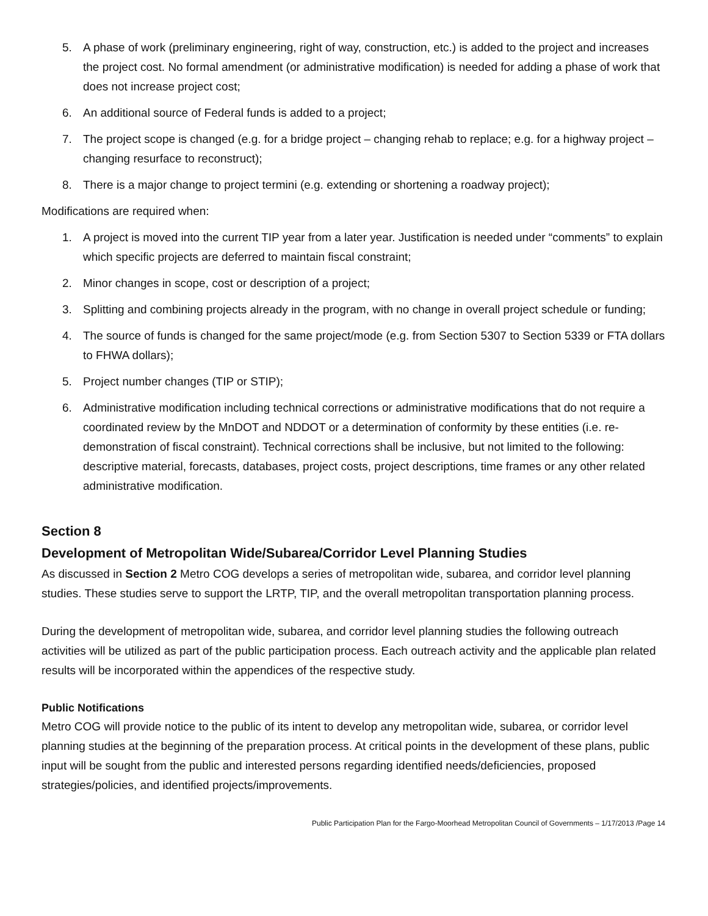5. A phase of work (preliminary engineering, right of way, construction, etc.) is added to the project and increases the project cost. No formal amendment (or administrative modification) is needed for adding a phase of work that does not increase project cost;
6. An additional source of Federal funds is added to a project;
7. The project scope is changed (e.g. for a bridge project – changing rehab to replace; e.g. for a highway project – changing resurface to reconstruct);
8. There is a major change to project termini (e.g. extending or shortening a roadway project);
Modifications are required when:
1. A project is moved into the current TIP year from a later year. Justification is needed under “comments” to explain which specific projects are deferred to maintain fiscal constraint;
2. Minor changes in scope, cost or description of a project;
3. Splitting and combining projects already in the program, with no change in overall project schedule or funding;
4. The source of funds is changed for the same project/mode (e.g. from Section 5307 to Section 5339 or FTA dollars to FHWA dollars);
5. Project number changes (TIP or STIP);
6. Administrative modification including technical corrections or administrative modifications that do not require a coordinated review by the MnDOT and NDDOT or a determination of conformity by these entities (i.e. re-demonstration of fiscal constraint). Technical corrections shall be inclusive, but not limited to the following: descriptive material, forecasts, databases, project costs, project descriptions, time frames or any other related administrative modification.
Section 8
Development of Metropolitan Wide/Subarea/Corridor Level Planning Studies
As discussed in Section 2 Metro COG develops a series of metropolitan wide, subarea, and corridor level planning studies. These studies serve to support the LRTP, TIP, and the overall metropolitan transportation planning process.
During the development of metropolitan wide, subarea, and corridor level planning studies the following outreach activities will be utilized as part of the public participation process. Each outreach activity and the applicable plan related results will be incorporated within the appendices of the respective study.
Public Notifications
Metro COG will provide notice to the public of its intent to develop any metropolitan wide, subarea, or corridor level planning studies at the beginning of the preparation process. At critical points in the development of these plans, public input will be sought from the public and interested persons regarding identified needs/deficiencies, proposed strategies/policies, and identified projects/improvements.
Public Participation Plan for the Fargo-Moorhead Metropolitan Council of Governments – 1/17/2013 /Page 14